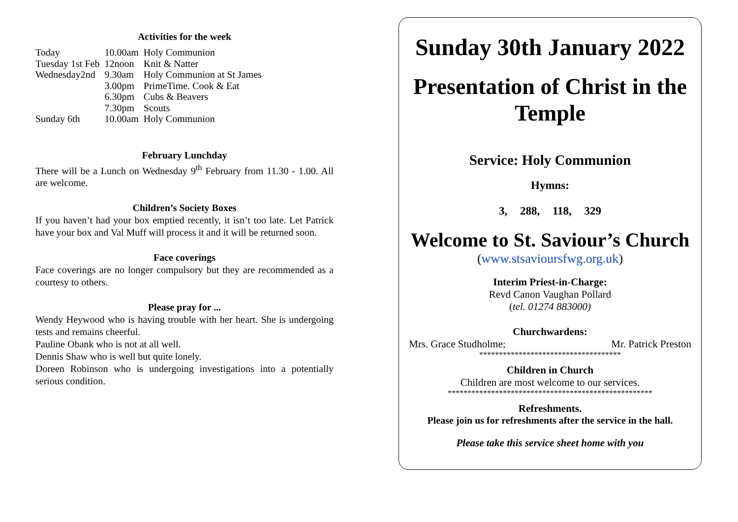Activities for the week
| Today | 10.00am | Holy Communion |
| Tuesday 1st Feb | 12noon | Knit & Natter |
| Wednesday2nd | 9.30am | Holy Communion at St James |
| | 3.00pm | PrimeTime. Cook & Eat |
| | 6.30pm | Cubs & Beavers |
| | 7.30pm | Scouts |
| Sunday 6th | 10.00am | Holy Communion |
February Lunchday
There will be a Lunch on Wednesday 9<sup>th</sup> February from 11.30 - 1.00. All are welcome.
Children’s Society Boxes
If you haven’t had your box emptied recently, it isn’t too late. Let Patrick have your box and Val Muff will process it and it will be returned soon.
Face coverings
Face coverings are no longer compulsory but they are recommended as a courtesy to others.
Please pray for ...
Wendy Heywood who is having trouble with her heart. She is undergoing tests and remains cheerful.
Pauline Obank who is not at all well.
Dennis Shaw who is well but quite lonely.
Doreen Robinson who is undergoing investigations into a potentially serious condition.
Sunday 30th January 2022
Presentation of Christ in the Temple
Service: Holy Communion
Hymns:
3, 288, 118, 329
Welcome to St. Saviour’s Church
(www.stsavioursfwg.org.uk)
Interim Priest-in-Charge:
Revd Canon Vaughan Pollard
(tel. 01274 883000)
Churchwardens:
Mrs. Grace Studholme; Mr. Patrick Preston
************************************
Children in Church
Children are most welcome to our services.
****************************************************
Refreshments.
Please join us for refreshments after the service in the hall.
Please take this service sheet home with you